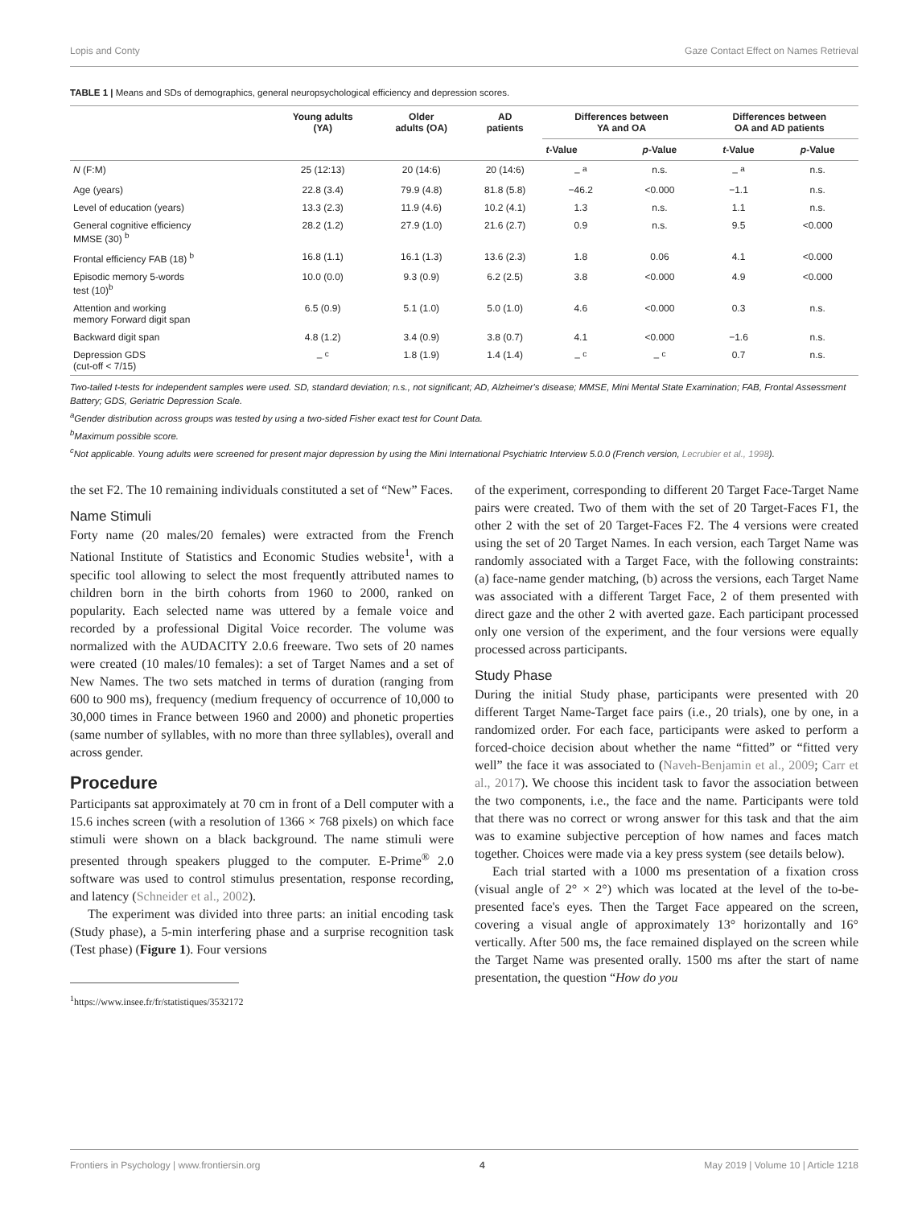Lopis and Conty Gaze Contact Effect on Names Retrieval
TABLE 1 | Means and SDs of demographics, general neuropsychological efficiency and depression scores.
| | Young adults (YA) | Older adults (OA) | AD patients | Differences between YA and OA | | Differences between OA and AD patients | |
| --- | --- | --- | --- | --- | --- | --- | --- |
| | | | | t -Value | p -Value | t -Value | p -Value |
| N (F:M) | 25 (12:13) | 20 (14:6) | 20 (14:6) | – <sup>a</sup> | n.s. | – <sup>a</sup> | n.s. |
| Age (years) | 22.8 (3.4) | 79.9 (4.8) | 81.8 (5.8) | −46.2 | <0.000 | −1.1 | n.s. |
| Level of education (years) | 13.3 (2.3) | 11.9 (4.6) | 10.2 (4.1) | 1.3 | n.s. | 1.1 | n.s. |
| General cognitive efficiency MMSE (30) <sup>b</sup> | 28.2 (1.2) | 27.9 (1.0) | 21.6 (2.7) | 0.9 | n.s. | 9.5 | <0.000 |
| Frontal efficiency FAB (18) <sup>b</sup> | 16.8 (1.1) | 16.1 (1.3) | 13.6 (2.3) | 1.8 | 0.06 | 4.1 | <0.000 |
| Episodic memory 5-words test (10)<sup>b</sup> | 10.0 (0.0) | 9.3 (0.9) | 6.2 (2.5) | 3.8 | <0.000 | 4.9 | <0.000 |
| Attention and working memory Forward digit span | 6.5 (0.9) | 5.1 (1.0) | 5.0 (1.0) | 4.6 | <0.000 | 0.3 | n.s. |
| Backward digit span | 4.8 (1.2) | 3.4 (0.9) | 3.8 (0.7) | 4.1 | <0.000 | −1.6 | n.s. |
| Depression GDS (cut-off < 7/15) | – <sup>c</sup> | 1.8 (1.9) | 1.4 (1.4) | – <sup>c</sup> | – <sup>c</sup> | 0.7 | n.s. |
Two-tailed t-tests for independent samples were used. SD, standard deviation; n.s., not significant; AD, Alzheimer's disease; MMSE, Mini Mental State Examination; FAB, Frontal Assessment Battery; GDS, Geriatric Depression Scale.
<sup>a</sup> Gender distribution across groups was tested by using a two-sided Fisher exact test for Count Data.
<sup>b</sup> Maximum possible score.
<sup>c</sup> Not applicable. Young adults were screened for present major depression by using the Mini International Psychiatric Interview 5.0.0 (French version, Lecrubier et al., 1998).
the set F2. The 10 remaining individuals constituted a set of “New” Faces.
Name Stimuli
Forty name (20 males/20 females) were extracted from the French National Institute of Statistics and Economic Studies website<sup>1</sup>, with a specific tool allowing to select the most frequently attributed names to children born in the birth cohorts from 1960 to 2000, ranked on popularity. Each selected name was uttered by a female voice and recorded by a professional Digital Voice recorder. The volume was normalized with the AUDACITY 2.0.6 freeware. Two sets of 20 names were created (10 males/10 females): a set of Target Names and a set of New Names. The two sets matched in terms of duration (ranging from 600 to 900 ms), frequency (medium frequency of occurrence of 10,000 to 30,000 times in France between 1960 and 2000) and phonetic properties (same number of syllables, with no more than three syllables), overall and across gender.
Procedure
Participants sat approximately at 70 cm in front of a Dell computer with a 15.6 inches screen (with a resolution of 1366 × 768 pixels) on which face stimuli were shown on a black background. The name stimuli were presented through speakers plugged to the computer. E-Prime<sup>®</sup> 2.0 software was used to control stimulus presentation, response recording, and latency (Schneider et al., 2002).
The experiment was divided into three parts: an initial encoding task (Study phase), a 5-min interfering phase and a surprise recognition task (Test phase) (Figure 1). Four versions
<sup>1</sup> https://www.insee.fr/fr/statistiques/3532172
of the experiment, corresponding to different 20 Target Face-Target Name pairs were created. Two of them with the set of 20 Target-Faces F1, the other 2 with the set of 20 Target-Faces F2. The 4 versions were created using the set of 20 Target Names. In each version, each Target Name was randomly associated with a Target Face, with the following constraints: (a) face-name gender matching, (b) across the versions, each Target Name was associated with a different Target Face, 2 of them presented with direct gaze and the other 2 with averted gaze. Each participant processed only one version of the experiment, and the four versions were equally processed across participants.
Study Phase
During the initial Study phase, participants were presented with 20 different Target Name-Target face pairs (i.e., 20 trials), one by one, in a randomized order. For each face, participants were asked to perform a forced-choice decision about whether the name “fitted” or “fitted very well” the face it was associated to (Naveh-Benjamin et al., 2009; Carr et al., 2017). We choose this incident task to favor the association between the two components, i.e., the face and the name. Participants were told that there was no correct or wrong answer for this task and that the aim was to examine subjective perception of how names and faces match together. Choices were made via a key press system (see details below).
Each trial started with a 1000 ms presentation of a fixation cross (visual angle of 2° × 2°) which was located at the level of the to-be-presented face's eyes. Then the Target Face appeared on the screen, covering a visual angle of approximately 13° horizontally and 16° vertically. After 500 ms, the face remained displayed on the screen while the Target Name was presented orally. 1500 ms after the start of name presentation, the question “How do you
Frontiers in Psychology | www.frontiersin.org 4 May 2019 | Volume 10 | Article 1218